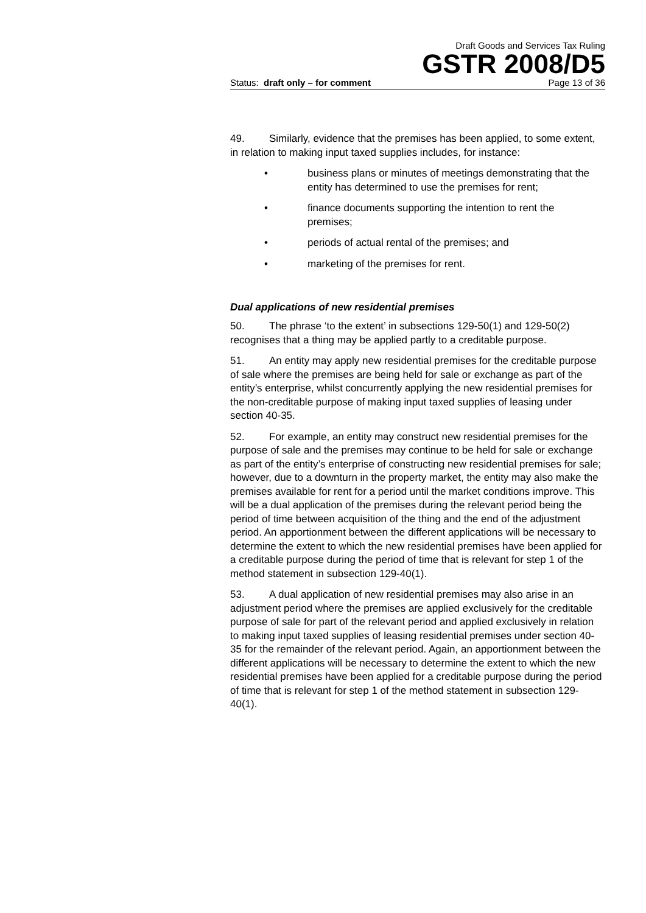Draft Goods and Services Tax Ruling
GSTR 2008/D5
Status: draft only – for comment Page 13 of 36
49. Similarly, evidence that the premises has been applied, to some extent, in relation to making input taxed supplies includes, for instance:
• business plans or minutes of meetings demonstrating that the entity has determined to use the premises for rent;
• finance documents supporting the intention to rent the premises;
• periods of actual rental of the premises; and
• marketing of the premises for rent.
Dual applications of new residential premises
50. The phrase ‘to the extent’ in subsections 129-50(1) and 129-50(2) recognises that a thing may be applied partly to a creditable purpose.
51. An entity may apply new residential premises for the creditable purpose of sale where the premises are being held for sale or exchange as part of the entity’s enterprise, whilst concurrently applying the new residential premises for the non-creditable purpose of making input taxed supplies of leasing under section 40-35.
52. For example, an entity may construct new residential premises for the purpose of sale and the premises may continue to be held for sale or exchange as part of the entity’s enterprise of constructing new residential premises for sale; however, due to a downturn in the property market, the entity may also make the premises available for rent for a period until the market conditions improve. This will be a dual application of the premises during the relevant period being the period of time between acquisition of the thing and the end of the adjustment period. An apportionment between the different applications will be necessary to determine the extent to which the new residential premises have been applied for a creditable purpose during the period of time that is relevant for step 1 of the method statement in subsection 129-40(1).
53. A dual application of new residential premises may also arise in an adjustment period where the premises are applied exclusively for the creditable purpose of sale for part of the relevant period and applied exclusively in relation to making input taxed supplies of leasing residential premises under section 40-35 for the remainder of the relevant period. Again, an apportionment between the different applications will be necessary to determine the extent to which the new residential premises have been applied for a creditable purpose during the period of time that is relevant for step 1 of the method statement in subsection 129-40(1).